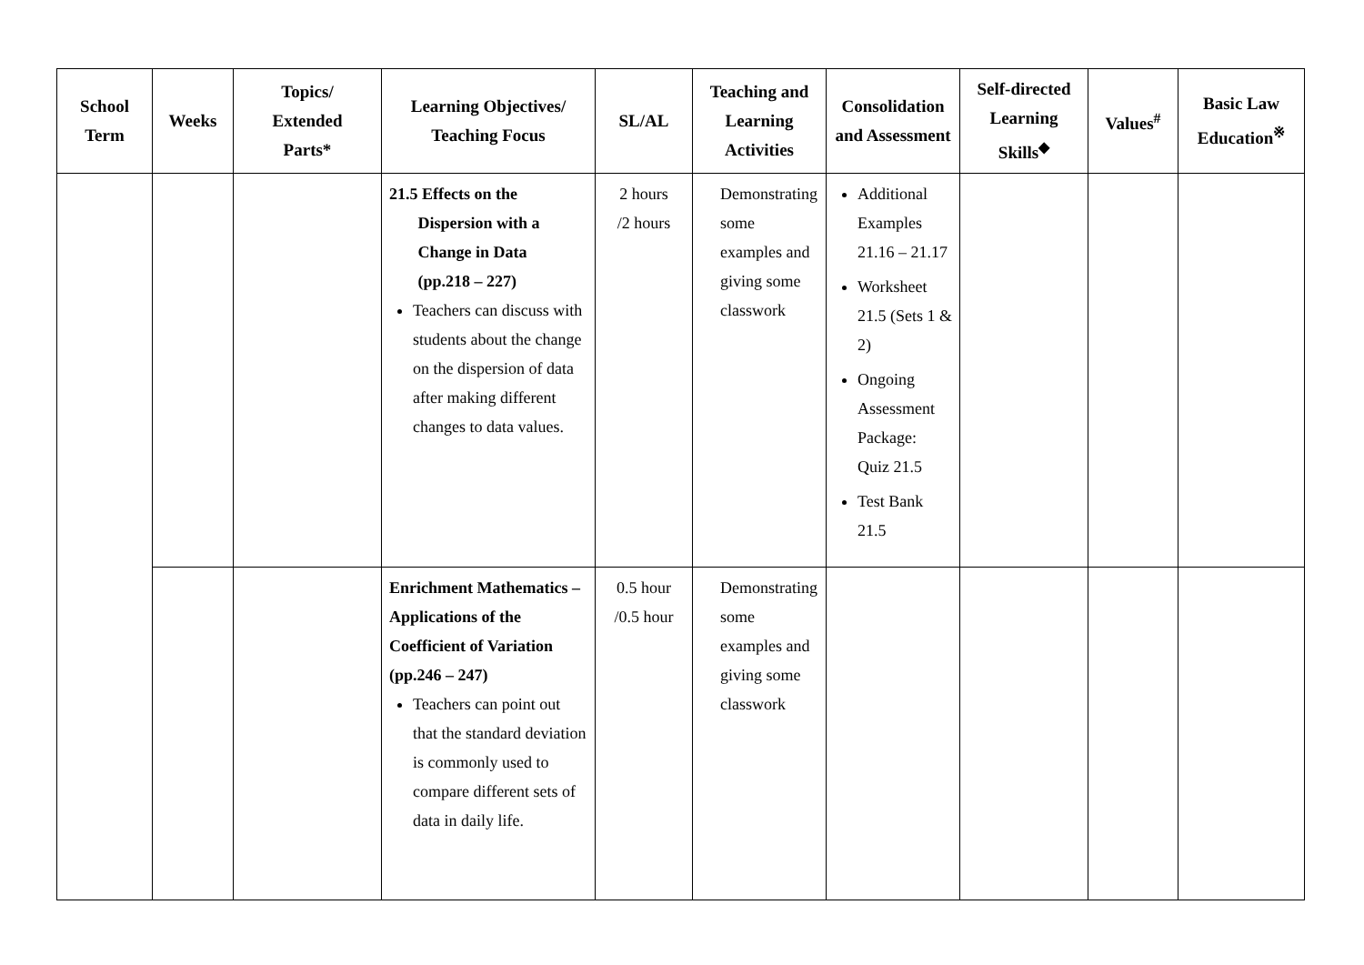| School Term | Weeks | Topics/ Extended Parts* | Learning Objectives/ Teaching Focus | SL/AL | Teaching and Learning Activities | Consolidation and Assessment | Self-directed Learning Skills<sup>◆</sup> | Values<sup>#</sup> | Basic Law Education<sup>※</sup> |
| --- | --- | --- | --- | --- | --- | --- | --- | --- | --- |
| | | | 21.5 Effects on the Dispersion with a Change in Data (pp.218 – 227) Teachers can discuss with students about the change on the dispersion of data after making different changes to data values. | 2 hours /2 hours | Demonstrating some examples and giving some classwork | Additional Examples 21.16 – 21.17 Worksheet 21.5 (Sets 1 & 2) Ongoing Assessment Package: Quiz 21.5 Test Bank 21.5 | | | |
| | | | Enrichment Mathematics – Applications of the Coefficient of Variation (pp.246 – 247) Teachers can point out that the standard deviation is commonly used to compare different sets of data in daily life. | 0.5 hour /0.5 hour | Demonstrating some examples and giving some classwork | | | | |